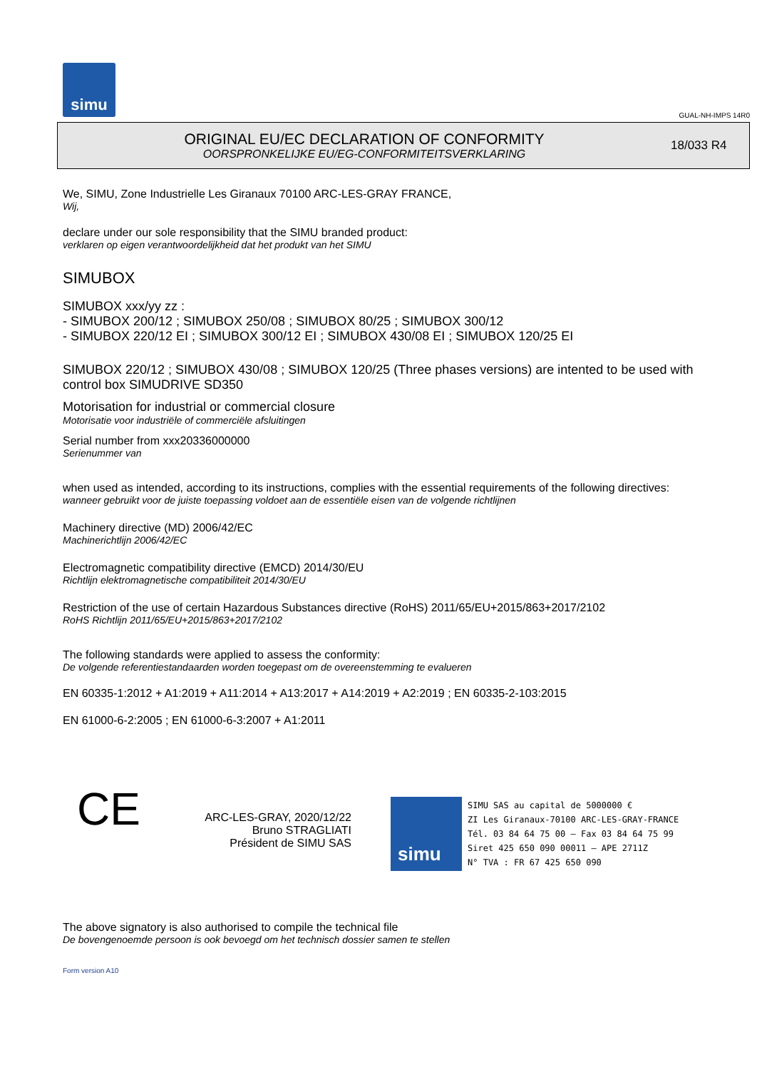simu
GUAL-NH-IMPS 14R0
ORIGINAL EU/EC DECLARATION OF CONFORMITY
OORSPRONKELIJKE EU/EG-CONFORMITEITSVERKLARING
18/033 R4
We, SIMU, Zone Industrielle Les Giranaux 70100 ARC-LES-GRAY FRANCE,
Wij,
declare under our sole responsibility that the SIMU branded product:
verklaren op eigen verantwoordelijkheid dat het produkt van het SIMU
SIMUBOX
SIMUBOX xxx/yy zz :
- SIMUBOX 200/12 ; SIMUBOX 250/08 ; SIMUBOX 80/25 ; SIMUBOX 300/12
- SIMUBOX 220/12 EI ; SIMUBOX 300/12 EI ; SIMUBOX 430/08 EI ; SIMUBOX 120/25 EI
SIMUBOX 220/12 ; SIMUBOX 430/08 ; SIMUBOX 120/25 (Three phases versions) are intented to be used with control box SIMUDRIVE SD350
Motorisation for industrial or commercial closure
Motorisatie voor industriële of commerciële afsluitingen
Serial number from xxx20336000000
Serienummer van
when used as intended, according to its instructions, complies with the essential requirements of the following directives:
wanneer gebruikt voor de juiste toepassing voldoet aan de essentiële eisen van de volgende richtlijnen
Machinery directive (MD) 2006/42/EC
Machinerichtlijn 2006/42/EC
Electromagnetic compatibility directive (EMCD) 2014/30/EU
Richtlijn elektromagnetische compatibiliteit 2014/30/EU
Restriction of the use of certain Hazardous Substances directive (RoHS) 2011/65/EU+2015/863+2017/2102
RoHS Richtlijn 2011/65/EU+2015/863+2017/2102
The following standards were applied to assess the conformity:
De volgende referentiestandaarden worden toegepast om de overeenstemming te evalueren
EN 60335-1:2012 + A1:2019 + A11:2014 + A13:2017 + A14:2019 + A2:2019 ; EN 60335-2-103:2015
EN 61000-6-2:2005 ; EN 61000-6-3:2007 + A1:2011
CE
ARC-LES-GRAY, 2020/12/22
Bruno STRAGLIATI
Président de SIMU SAS
simu
SIMU SAS au capital de 5000000 €
ZI Les Giranaux-70100 ARC-LES-GRAY-FRANCE
Tél. 03 84 64 75 00 – Fax 03 84 64 75 99
Siret 425 650 090 00011 – APE 2711Z
N° TVA : FR 67 425 650 090
The above signatory is also authorised to compile the technical file
De bovengenoemde persoon is ook bevoegd om het technisch dossier samen te stellen
Form version A10